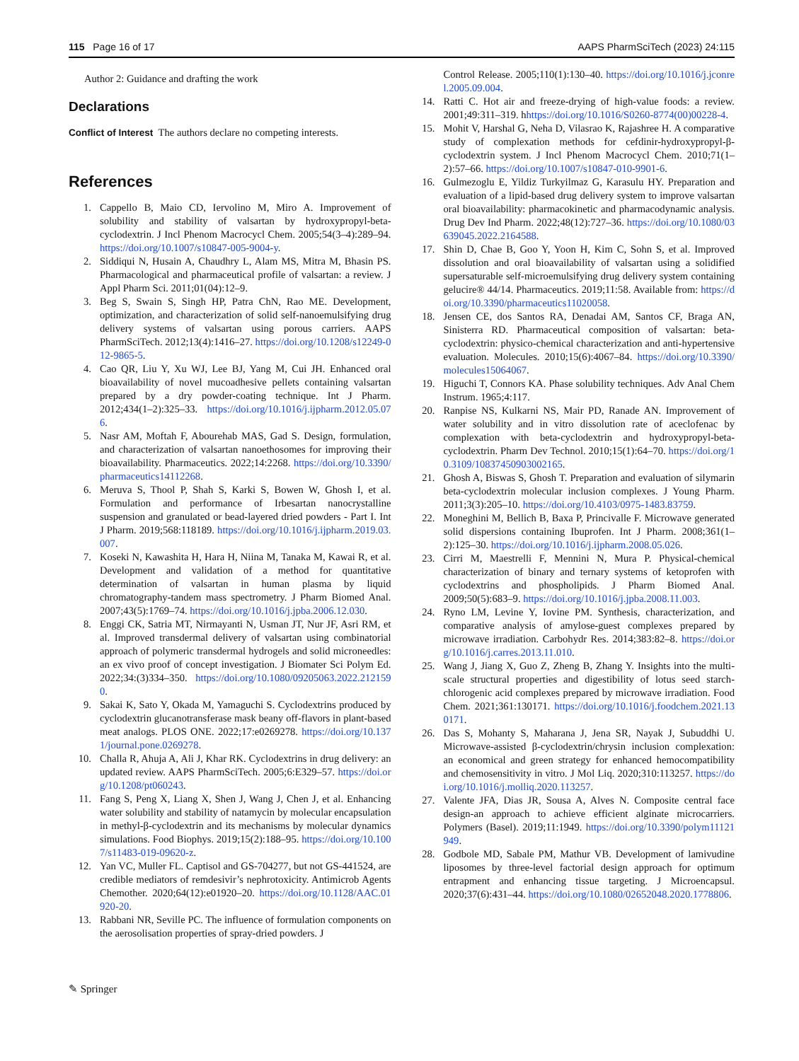115 Page 16 of 17 AAPS PharmSciTech (2023) 24:115
Author 2: Guidance and drafting the work
Declarations
Conflict of Interest The authors declare no competing interests.
References
1. Cappello B, Maio CD, Iervolino M, Miro A. Improvement of solubility and stability of valsartan by hydroxypropyl-beta-cyclodextrin. J Incl Phenom Macrocycl Chem. 2005;54(3–4):289–94. https://doi.org/10.1007/s10847-005-9004-y.
2. Siddiqui N, Husain A, Chaudhry L, Alam MS, Mitra M, Bhasin PS. Pharmacological and pharmaceutical profile of valsartan: a review. J Appl Pharm Sci. 2011;01(04):12–9.
3. Beg S, Swain S, Singh HP, Patra ChN, Rao ME. Development, optimization, and characterization of solid self-nanoemulsifying drug delivery systems of valsartan using porous carriers. AAPS PharmSciTech. 2012;13(4):1416–27. https://doi.org/10.1208/s12249-012-9865-5.
4. Cao QR, Liu Y, Xu WJ, Lee BJ, Yang M, Cui JH. Enhanced oral bioavailability of novel mucoadhesive pellets containing valsartan prepared by a dry powder-coating technique. Int J Pharm. 2012;434(1–2):325–33. https://doi.org/10.1016/j.ijpharm.2012.05.076.
5. Nasr AM, Moftah F, Abourehab MAS, Gad S. Design, formulation, and characterization of valsartan nanoethosomes for improving their bioavailability. Pharmaceutics. 2022;14:2268. https://doi.org/10.3390/pharmaceutics14112268.
6. Meruva S, Thool P, Shah S, Karki S, Bowen W, Ghosh I, et al. Formulation and performance of Irbesartan nanocrystalline suspension and granulated or bead-layered dried powders - Part I. Int J Pharm. 2019;568:118189. https://doi.org/10.1016/j.ijpharm.2019.03.007.
7. Koseki N, Kawashita H, Hara H, Niina M, Tanaka M, Kawai R, et al. Development and validation of a method for quantitative determination of valsartan in human plasma by liquid chromatography-tandem mass spectrometry. J Pharm Biomed Anal. 2007;43(5):1769–74. https://doi.org/10.1016/j.jpba.2006.12.030.
8. Enggi CK, Satria MT, Nirmayanti N, Usman JT, Nur JF, Asri RM, et al. Improved transdermal delivery of valsartan using combinatorial approach of polymeric transdermal hydrogels and solid microneedles: an ex vivo proof of concept investigation. J Biomater Sci Polym Ed. 2022;34:(3)334–350. https://doi.org/10.1080/09205063.2022.2121590.
9. Sakai K, Sato Y, Okada M, Yamaguchi S. Cyclodextrins produced by cyclodextrin glucanotransferase mask beany off-flavors in plant-based meat analogs. PLOS ONE. 2022;17:e0269278. https://doi.org/10.1371/journal.pone.0269278.
10. Challa R, Ahuja A, Ali J, Khar RK. Cyclodextrins in drug delivery: an updated review. AAPS PharmSciTech. 2005;6:E329–57. https://doi.org/10.1208/pt060243.
11. Fang S, Peng X, Liang X, Shen J, Wang J, Chen J, et al. Enhancing water solubility and stability of natamycin by molecular encapsulation in methyl-β-cyclodextrin and its mechanisms by molecular dynamics simulations. Food Biophys. 2019;15(2):188–95. https://doi.org/10.1007/s11483-019-09620-z.
12. Yan VC, Muller FL. Captisol and GS-704277, but not GS-441524, are credible mediators of remdesivir’s nephrotoxicity. Antimicrob Agents Chemother. 2020;64(12):e01920–20. https://doi.org/10.1128/AAC.01920-20.
13. Rabbani NR, Seville PC. The influence of formulation components on the aerosolisation properties of spray-dried powders. J
Control Release. 2005;110(1):130–40. https://doi.org/10.1016/j.jconrel.2005.09.004.
14. Ratti C. Hot air and freeze-drying of high-value foods: a review. 2001;49:311–319. hhttps://doi.org/10.1016/S0260-8774(00)00228-4.
15. Mohit V, Harshal G, Neha D, Vilasrao K, Rajashree H. A comparative study of complexation methods for cefdinir-hydroxypropyl-β-cyclodextrin system. J Incl Phenom Macrocycl Chem. 2010;71(1–2):57–66. https://doi.org/10.1007/s10847-010-9901-6.
16. Gulmezoglu E, Yildiz Turkyilmaz G, Karasulu HY. Preparation and evaluation of a lipid-based drug delivery system to improve valsartan oral bioavailability: pharmacokinetic and pharmacodynamic analysis. Drug Dev Ind Pharm. 2022;48(12):727–36. https://doi.org/10.1080/03639045.2022.2164588.
17. Shin D, Chae B, Goo Y, Yoon H, Kim C, Sohn S, et al. Improved dissolution and oral bioavailability of valsartan using a solidified supersaturable self-microemulsifying drug delivery system containing gelucire® 44/14. Pharmaceutics. 2019;11:58. Available from: https://doi.org/10.3390/pharmaceutics11020058.
18. Jensen CE, dos Santos RA, Denadai AM, Santos CF, Braga AN, Sinisterra RD. Pharmaceutical composition of valsartan: beta-cyclodextrin: physico-chemical characterization and anti-hypertensive evaluation. Molecules. 2010;15(6):4067–84. https://doi.org/10.3390/molecules15064067.
19. Higuchi T, Connors KA. Phase solubility techniques. Adv Anal Chem Instrum. 1965;4:117.
20. Ranpise NS, Kulkarni NS, Mair PD, Ranade AN. Improvement of water solubility and in vitro dissolution rate of aceclofenac by complexation with beta-cyclodextrin and hydroxypropyl-beta-cyclodextrin. Pharm Dev Technol. 2010;15(1):64–70. https://doi.org/10.3109/10837450903002165.
21. Ghosh A, Biswas S, Ghosh T. Preparation and evaluation of silymarin beta-cyclodextrin molecular inclusion complexes. J Young Pharm. 2011;3(3):205–10. https://doi.org/10.4103/0975-1483.83759.
22. Moneghini M, Bellich B, Baxa P, Princivalle F. Microwave generated solid dispersions containing Ibuprofen. Int J Pharm. 2008;361(1–2):125–30. https://doi.org/10.1016/j.ijpharm.2008.05.026.
23. Cirri M, Maestrelli F, Mennini N, Mura P. Physical-chemical characterization of binary and ternary systems of ketoprofen with cyclodextrins and phospholipids. J Pharm Biomed Anal. 2009;50(5):683–9. https://doi.org/10.1016/j.jpba.2008.11.003.
24. Ryno LM, Levine Y, Iovine PM. Synthesis, characterization, and comparative analysis of amylose-guest complexes prepared by microwave irradiation. Carbohydr Res. 2014;383:82–8. https://doi.org/10.1016/j.carres.2013.11.010.
25. Wang J, Jiang X, Guo Z, Zheng B, Zhang Y. Insights into the multi-scale structural properties and digestibility of lotus seed starch-chlorogenic acid complexes prepared by microwave irradiation. Food Chem. 2021;361:130171. https://doi.org/10.1016/j.foodchem.2021.130171.
26. Das S, Mohanty S, Maharana J, Jena SR, Nayak J, Subuddhi U. Microwave-assisted β-cyclodextrin/chrysin inclusion complexation: an economical and green strategy for enhanced hemocompatibility and chemosensitivity in vitro. J Mol Liq. 2020;310:113257. https://doi.org/10.1016/j.molliq.2020.113257.
27. Valente JFA, Dias JR, Sousa A, Alves N. Composite central face design-an approach to achieve efficient alginate microcarriers. Polymers (Basel). 2019;11:1949. https://doi.org/10.3390/polym11121949.
28. Godbole MD, Sabale PM, Mathur VB. Development of lamivudine liposomes by three-level factorial design approach for optimum entrapment and enhancing tissue targeting. J Microencapsul. 2020;37(6):431–44. https://doi.org/10.1080/02652048.2020.1778806.
✎ Springer